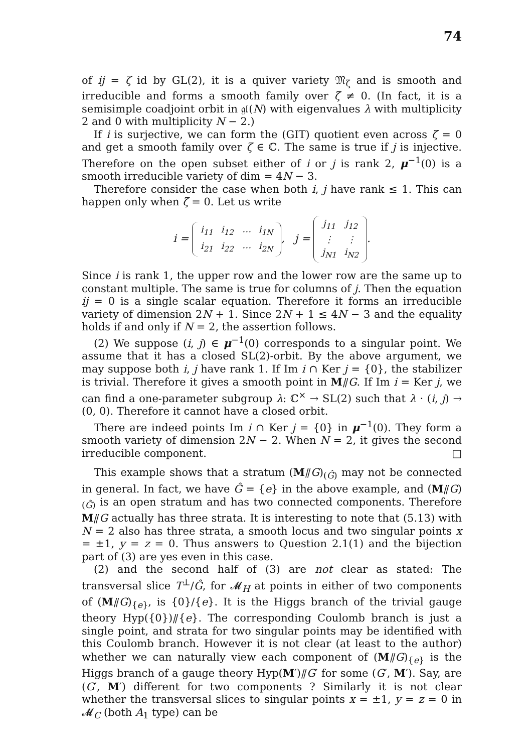74
of ij = ζ id by GL(2), it is a quiver variety 𝔐<sub>ζ</sub> and is smooth and irreducible and forms a smooth family over ζ ≠ 0. (In fact, it is a semisimple coadjoint orbit in 𝔤𝔩(N) with eigenvalues λ with multiplicity 2 and 0 with multiplicity N − 2.)
If i is surjective, we can form the (GIT) quotient even across ζ = 0 and get a smooth family over ζ ∈ ℂ. The same is true if j is injective. Therefore on the open subset either of i or j is rank 2, μ<sup>−1</sup>(0) is a smooth irreducible variety of dim = 4N − 3.
Therefore consider the case when both i, j have rank ≤ 1. This can happen only when ζ = 0. Let us write
i =
| i<sub>11</sub> | i<sub>12</sub> | ⋯ | i<sub>1N</sub> |
| i<sub>21</sub> | i<sub>22</sub> | ⋯ | i<sub>2N</sub> |
, j =
| j<sub>11</sub> | j<sub>12</sub> |
| ⋮ | ⋮ |
| j<sub>N1</sub> | i<sub>N2</sub> |
.
Since i is rank 1, the upper row and the lower row are the same up to constant multiple. The same is true for columns of j. Then the equation ij = 0 is a single scalar equation. Therefore it forms an irreducible variety of dimension 2N + 1. Since 2N + 1 ≤ 4N − 3 and the equality holds if and only if N = 2, the assertion follows.
(2) We suppose (i, j) ∈ μ<sup>−1</sup>(0) corresponds to a singular point. We assume that it has a closed SL(2)-orbit. By the above argument, we may suppose both i, j have rank 1. If Im i ∩ Ker j = {0}, the stabilizer is trivial. Therefore it gives a smooth point in M⫽G. If Im i = Ker j, we can find a one-parameter subgroup λ: ℂ<sup>×</sup> → SL(2) such that λ · (i, j) → (0, 0). Therefore it cannot have a closed orbit.
There are indeed points Im i ∩ Ker j = {0} in μ<sup>−1</sup>(0). They form a smooth variety of dimension 2N − 2. When N = 2, it gives the second irreducible component. □
This example shows that a stratum (M⫽G)<sub>(Ĝ)</sub> may not be connected in general. In fact, we have Ĝ = {e} in the above example, and (M⫽G)<sub>(Ĝ)</sub> is an open stratum and has two connected components. Therefore M⫽G actually has three strata. It is interesting to note that (5.13) with N = 2 also has three strata, a smooth locus and two singular points x = ±1, y = z = 0. Thus answers to Question 2.1(1) and the bijection part of (3) are yes even in this case.
(2) and the second half of (3) are not clear as stated: The transversal slice T<sup>⊥</sup>/Ĝ, for 𝓜<sub>H</sub> at points in either of two components of (M⫽G)<sub>{e}</sub>, is {0}/{e}. It is the Higgs branch of the trivial gauge theory Hyp({0})⫽{e}. The corresponding Coulomb branch is just a single point, and strata for two singular points may be identified with this Coulomb branch. However it is not clear (at least to the author) whether we can naturally view each component of (M⫽G)<sub>{e}</sub> is the Higgs branch of a gauge theory Hyp(M′)⫽G′ for some (G′, M′). Say, are (G′, M′) different for two components ? Similarly it is not clear whether the transversal slices to singular points x = ±1, y = z = 0 in 𝓜<sub>C</sub> (both A<sub>1</sub> type) can be